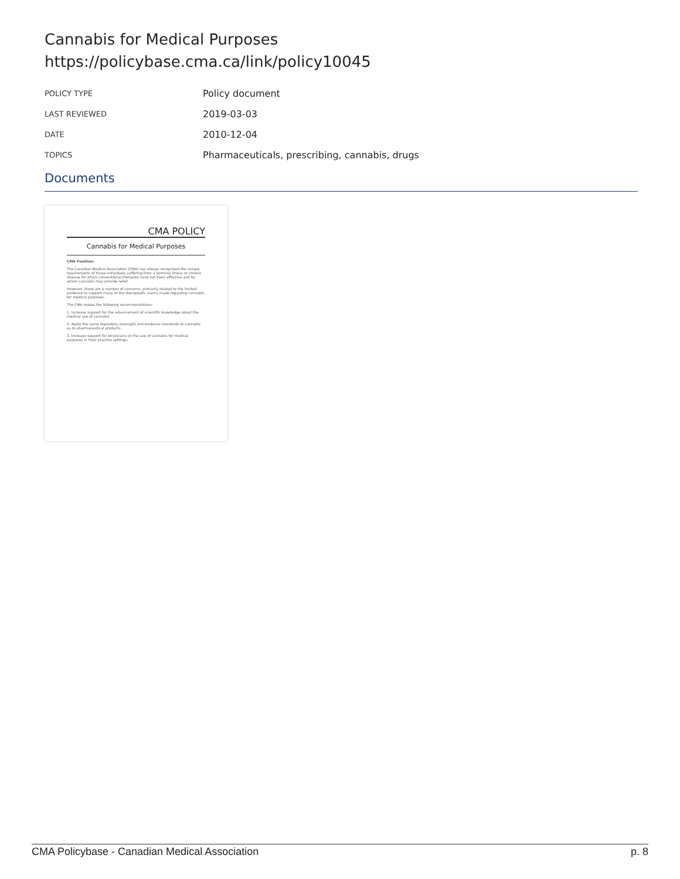Cannabis for Medical Purposes
https://policybase.cma.ca/link/policy10045
| POLICY TYPE | Policy document |
| LAST REVIEWED | 2019-03-03 |
| DATE | 2010-12-04 |
| TOPICS | Pharmaceuticals, prescribing, cannabis, drugs |
Documents
CMA POLICY
Cannabis for Medical Purposes
CMA Position:
The Canadian Medical Association (CMA) has always recognized the unique requirements of those individuals suffering from a terminal illness or chronic disease for which conventional therapies have not been effective and for whom cannabis may provide relief.
However, there are a number of concerns, primarily related to the limited evidence to support many of the therapeutic claims made regarding cannabis for medical purposes.
The CMA makes the following recommendations:
1. Increase support for the advancement of scientific knowledge about the medical use of cannabis.
2. Apply the same regulatory oversight and evidence standards to cannabis as to pharmaceutical products.
3. Increase support for physicians on the use of cannabis for medical purposes in their practice settings.
CMA Policybase - Canadian Medical Association p. 8